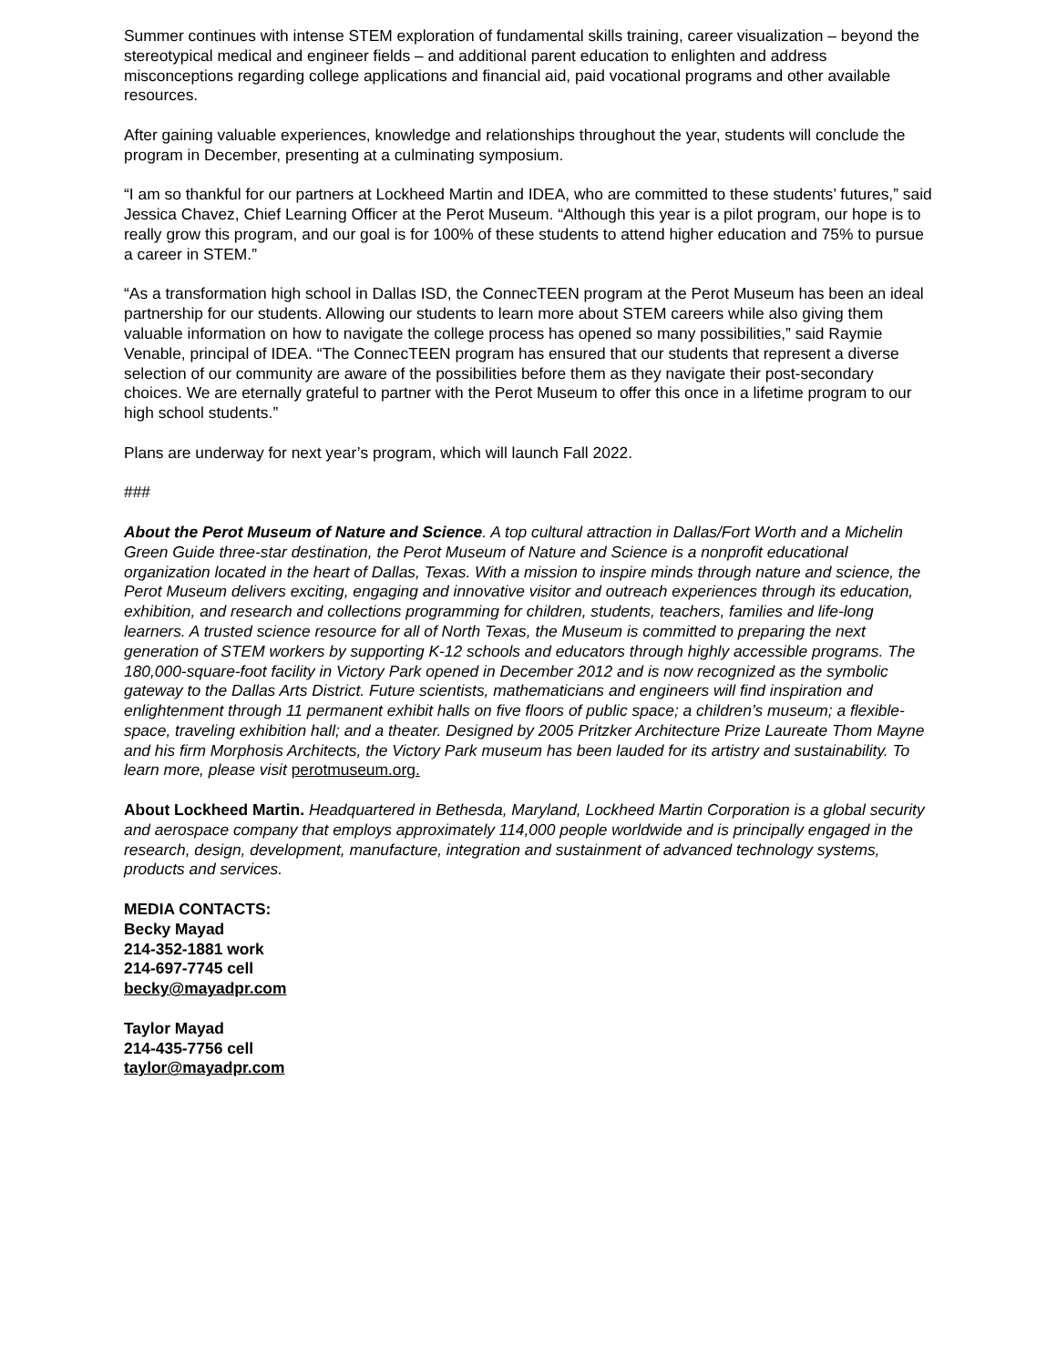Summer continues with intense STEM exploration of fundamental skills training, career visualization – beyond the stereotypical medical and engineer fields – and additional parent education to enlighten and address misconceptions regarding college applications and financial aid, paid vocational programs and other available resources.
After gaining valuable experiences, knowledge and relationships throughout the year, students will conclude the program in December, presenting at a culminating symposium.
“I am so thankful for our partners at Lockheed Martin and IDEA, who are committed to these students’ futures,” said Jessica Chavez, Chief Learning Officer at the Perot Museum. “Although this year is a pilot program, our hope is to really grow this program, and our goal is for 100% of these students to attend higher education and 75% to pursue a career in STEM.”
“As a transformation high school in Dallas ISD, the ConnecTEEN program at the Perot Museum has been an ideal partnership for our students. Allowing our students to learn more about STEM careers while also giving them valuable information on how to navigate the college process has opened so many possibilities,” said Raymie Venable, principal of IDEA. “The ConnecTEEN program has ensured that our students that represent a diverse selection of our community are aware of the possibilities before them as they navigate their post-secondary choices. We are eternally grateful to partner with the Perot Museum to offer this once in a lifetime program to our high school students.”
Plans are underway for next year’s program, which will launch Fall 2022.
###
About the Perot Museum of Nature and Science. A top cultural attraction in Dallas/Fort Worth and a Michelin Green Guide three-star destination, the Perot Museum of Nature and Science is a nonprofit educational organization located in the heart of Dallas, Texas. With a mission to inspire minds through nature and science, the Perot Museum delivers exciting, engaging and innovative visitor and outreach experiences through its education, exhibition, and research and collections programming for children, students, teachers, families and life-long learners. A trusted science resource for all of North Texas, the Museum is committed to preparing the next generation of STEM workers by supporting K-12 schools and educators through highly accessible programs. The 180,000-square-foot facility in Victory Park opened in December 2012 and is now recognized as the symbolic gateway to the Dallas Arts District. Future scientists, mathematicians and engineers will find inspiration and enlightenment through 11 permanent exhibit halls on five floors of public space; a children’s museum; a flexible-space, traveling exhibition hall; and a theater. Designed by 2005 Pritzker Architecture Prize Laureate Thom Mayne and his firm Morphosis Architects, the Victory Park museum has been lauded for its artistry and sustainability. To learn more, please visit perotmuseum.org.
About Lockheed Martin. Headquartered in Bethesda, Maryland, Lockheed Martin Corporation is a global security and aerospace company that employs approximately 114,000 people worldwide and is principally engaged in the research, design, development, manufacture, integration and sustainment of advanced technology systems, products and services.
MEDIA CONTACTS:
Becky Mayad
214-352-1881 work
214-697-7745 cell
becky@mayadpr.com
Taylor Mayad
214-435-7756 cell
taylor@mayadpr.com